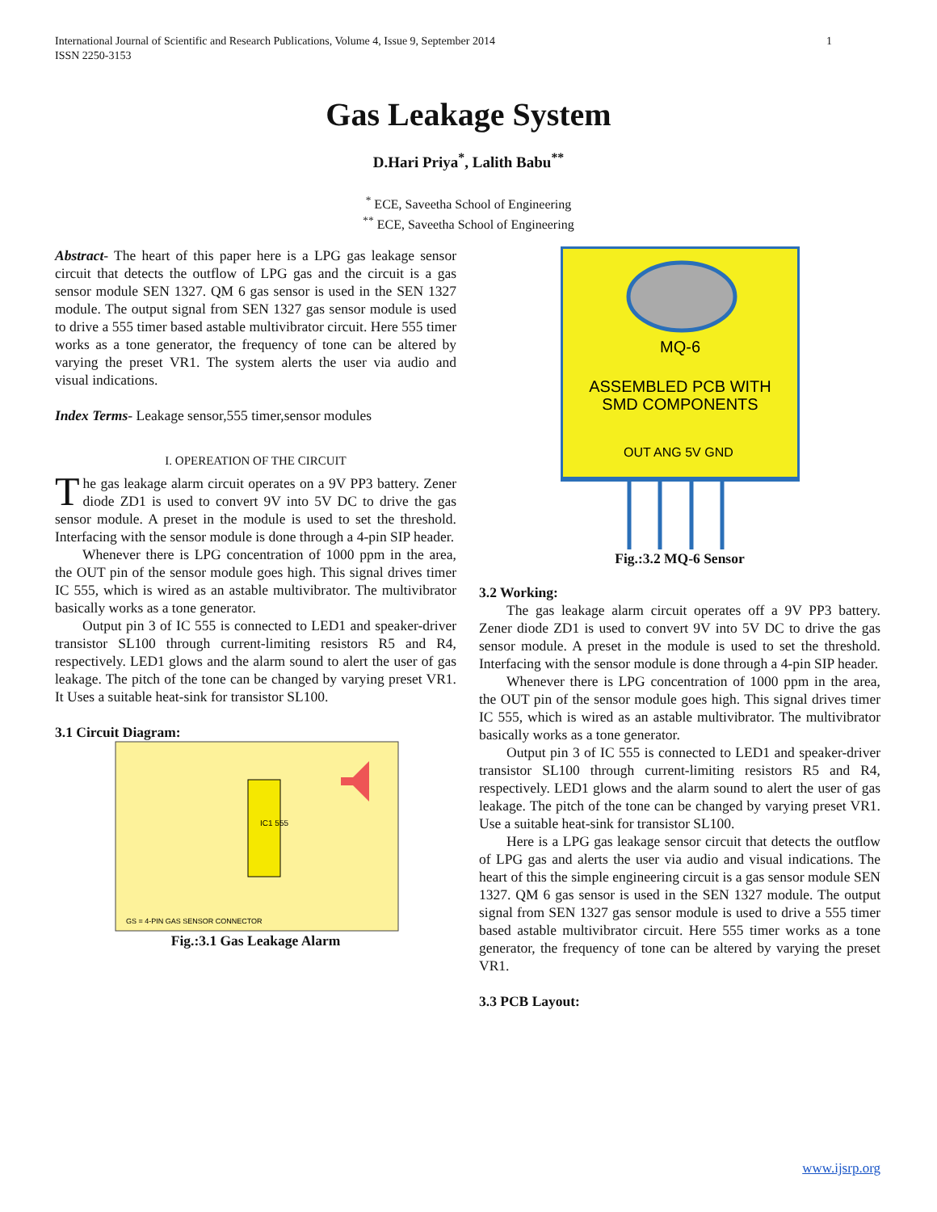International Journal of Scientific and Research Publications, Volume 4, Issue 9, September 2014
ISSN 2250-3153
1
Gas Leakage System
D.Hari Priya<sup>*</sup>, Lalith Babu<sup>**</sup>
<sup>*</sup> ECE, Saveetha School of Engineering
<sup>**</sup> ECE, Saveetha School of Engineering
Abstract- The heart of this paper here is a LPG gas leakage sensor circuit that detects the outflow of LPG gas and the circuit is a gas sensor module SEN 1327. QM 6 gas sensor is used in the SEN 1327 module. The output signal from SEN 1327 gas sensor module is used to drive a 555 timer based astable multivibrator circuit. Here 555 timer works as a tone generator, the frequency of tone can be altered by varying the preset VR1. The system alerts the user via audio and visual indications.
Index Terms- Leakage sensor,555 timer,sensor modules
I. OPEREATION OF THE CIRCUIT
The gas leakage alarm circuit operates on a 9V PP3 battery. Zener diode ZD1 is used to convert 9V into 5V DC to drive the gas sensor module. A preset in the module is used to set the threshold. Interfacing with the sensor module is done through a 4-pin SIP header.
Whenever there is LPG concentration of 1000 ppm in the area, the OUT pin of the sensor module goes high. This signal drives timer IC 555, which is wired as an astable multivibrator. The multivibrator basically works as a tone generator.
Output pin 3 of IC 555 is connected to LED1 and speaker-driver transistor SL100 through current-limiting resistors R5 and R4, respectively. LED1 glows and the alarm sound to alert the user of gas leakage. The pitch of the tone can be changed by varying preset VR1. It Uses a suitable heat-sink for transistor SL100.
3.1 Circuit Diagram:
IC1 555
GS = 4-PIN GAS SENSOR CONNECTOR
Fig.:3.1 Gas Leakage Alarm
MQ-6
ASSEMBLED PCB WITH
SMD COMPONENTS
OUT ANG 5V GND
Fig.:3.2 MQ-6 Sensor
3.2 Working:
The gas leakage alarm circuit operates off a 9V PP3 battery. Zener diode ZD1 is used to convert 9V into 5V DC to drive the gas sensor module. A preset in the module is used to set the threshold. Interfacing with the sensor module is done through a 4-pin SIP header.
Whenever there is LPG concentration of 1000 ppm in the area, the OUT pin of the sensor module goes high. This signal drives timer IC 555, which is wired as an astable multivibrator. The multivibrator basically works as a tone generator.
Output pin 3 of IC 555 is connected to LED1 and speaker-driver transistor SL100 through current-limiting resistors R5 and R4, respectively. LED1 glows and the alarm sound to alert the user of gas leakage. The pitch of the tone can be changed by varying preset VR1. Use a suitable heat-sink for transistor SL100.
Here is a LPG gas leakage sensor circuit that detects the outflow of LPG gas and alerts the user via audio and visual indications. The heart of this the simple engineering circuit is a gas sensor module SEN 1327. QM 6 gas sensor is used in the SEN 1327 module. The output signal from SEN 1327 gas sensor module is used to drive a 555 timer based astable multivibrator circuit. Here 555 timer works as a tone generator, the frequency of tone can be altered by varying the preset VR1.
3.3 PCB Layout:
www.ijsrp.org